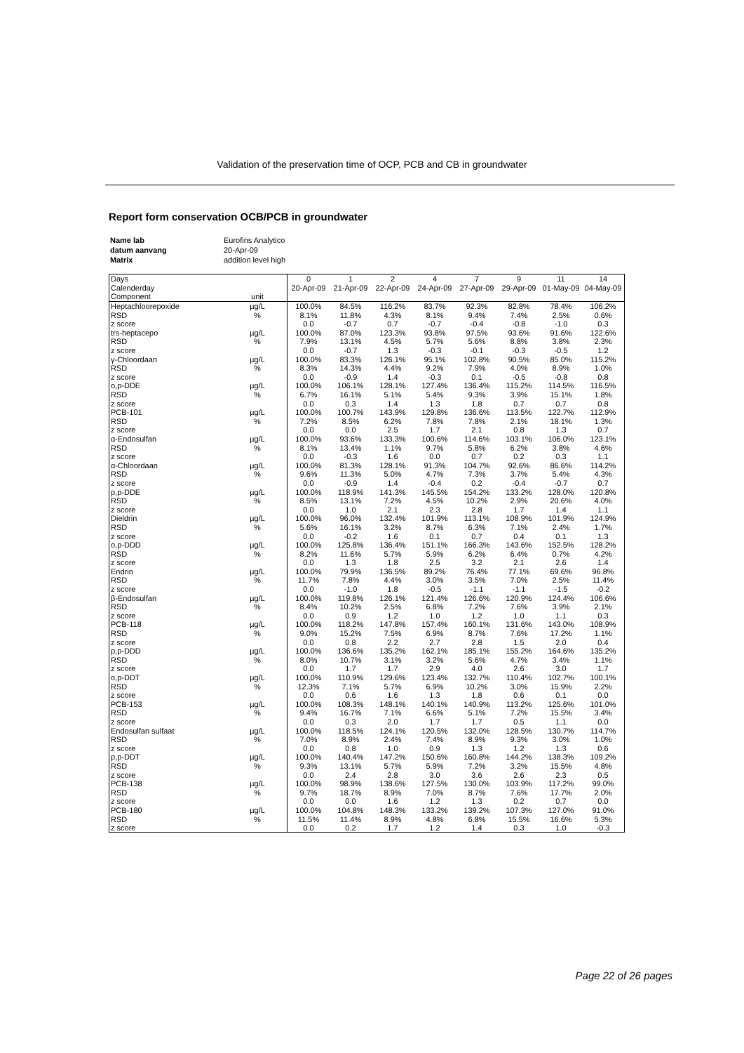Validation of the preservation time of OCP, PCB and CB in groundwater
Report form conservation OCB/PCB in groundwater
| Name lab | Eurofins Analytico |
| datum aanvang | 20-Apr-09 |
| Matrix | addition level high |
| Days | | 0 | 1 | 2 | 4 | 7 | 9 | 11 | 14 |
| Calenderday | | 20-Apr-09 | 21-Apr-09 | 22-Apr-09 | 24-Apr-09 | 27-Apr-09 | 29-Apr-09 | 01-May-09 | 04-May-09 |
| Component | unit | | | | | | | | |
| Heptachloorepoxide | µg/L | 100.0% | 84.5% | 116.2% | 83.7% | 92.3% | 82.8% | 78.4% | 106.2% |
| RSD | % | 8.1% | 11.8% | 4.3% | 8.1% | 9.4% | 7.4% | 2.5% | 0.6% |
| z score | | 0.0 | -0.7 | 0.7 | -0.7 | -0.4 | -0.8 | -1.0 | 0.3 |
| trs-heptacepo | µg/L | 100.0% | 87.0% | 123.3% | 93.8% | 97.5% | 93.6% | 91.6% | 122.6% |
| RSD | % | 7.9% | 13.1% | 4.5% | 5.7% | 5.6% | 8.8% | 3.8% | 2.3% |
| z score | | 0.0 | -0.7 | 1.3 | -0.3 | -0.1 | -0.3 | -0.5 | 1.2 |
| γ-Chloordaan | µg/L | 100.0% | 83.3% | 126.1% | 95.1% | 102.8% | 90.5% | 85.0% | 115.2% |
| RSD | % | 8.3% | 14.3% | 4.4% | 9.2% | 7.9% | 4.0% | 8.9% | 1.0% |
| z score | | 0.0 | -0.9 | 1.4 | -0.3 | 0.1 | -0.5 | -0.8 | 0.8 |
| o,p-DDE | µg/L | 100.0% | 106.1% | 128.1% | 127.4% | 136.4% | 115.2% | 114.5% | 116.5% |
| RSD | % | 6.7% | 16.1% | 5.1% | 5.4% | 9.3% | 3.9% | 15.1% | 1.8% |
| z score | | 0.0 | 0.3 | 1.4 | 1.3 | 1.8 | 0.7 | 0.7 | 0.8 |
| PCB-101 | µg/L | 100.0% | 100.7% | 143.9% | 129.8% | 136.6% | 113.5% | 122.7% | 112.9% |
| RSD | % | 7.2% | 8.5% | 6.2% | 7.8% | 7.8% | 2.1% | 18.1% | 1.3% |
| z score | | 0.0 | 0.0 | 2.5 | 1.7 | 2.1 | 0.8 | 1.3 | 0.7 |
| α-Endosulfan | µg/L | 100.0% | 93.6% | 133.3% | 100.6% | 114.6% | 103.1% | 106.0% | 123.1% |
| RSD | % | 8.1% | 13.4% | 1.1% | 9.7% | 5.8% | 6.2% | 3.8% | 4.6% |
| z score | | 0.0 | -0.3 | 1.6 | 0.0 | 0.7 | 0.2 | 0.3 | 1.1 |
| α-Chloordaan | µg/L | 100.0% | 81.3% | 128.1% | 91.3% | 104.7% | 92.6% | 86.6% | 114.2% |
| RSD | % | 9.6% | 11.3% | 5.0% | 4.7% | 7.3% | 3.7% | 5.4% | 4.3% |
| z score | | 0.0 | -0.9 | 1.4 | -0.4 | 0.2 | -0.4 | -0.7 | 0.7 |
| p,p-DDE | µg/L | 100.0% | 118.9% | 141.3% | 145.5% | 154.2% | 133.2% | 128.0% | 120.8% |
| RSD | % | 8.5% | 13.1% | 7.2% | 4.5% | 10.2% | 2.9% | 20.6% | 4.0% |
| z score | | 0.0 | 1.0 | 2.1 | 2.3 | 2.8 | 1.7 | 1.4 | 1.1 |
| Dieldrin | µg/L | 100.0% | 96.0% | 132.4% | 101.9% | 113.1% | 108.9% | 101.9% | 124.9% |
| RSD | % | 5.6% | 16.1% | 3.2% | 8.7% | 6.3% | 7.1% | 2.4% | 1.7% |
| z score | | 0.0 | -0.2 | 1.6 | 0.1 | 0.7 | 0.4 | 0.1 | 1.3 |
| o,p-DDD | µg/L | 100.0% | 125.8% | 136.4% | 151.1% | 166.3% | 143.6% | 152.5% | 128.2% |
| RSD | % | 8.2% | 11.6% | 5.7% | 5.9% | 6.2% | 6.4% | 0.7% | 4.2% |
| z score | | 0.0 | 1.3 | 1.8 | 2.5 | 3.2 | 2.1 | 2.6 | 1.4 |
| Endrin | µg/L | 100.0% | 79.9% | 136.5% | 89.2% | 76.4% | 77.1% | 69.6% | 96.8% |
| RSD | % | 11.7% | 7.8% | 4.4% | 3.0% | 3.5% | 7.0% | 2.5% | 11.4% |
| z score | | 0.0 | -1.0 | 1.8 | -0.5 | -1.1 | -1.1 | -1.5 | -0.2 |
| β-Endosulfan | µg/L | 100.0% | 119.8% | 126.1% | 121.4% | 126.6% | 120.9% | 124.4% | 106.6% |
| RSD | % | 8.4% | 10.2% | 2.5% | 6.8% | 7.2% | 7.6% | 3.9% | 2.1% |
| z score | | 0.0 | 0.9 | 1.2 | 1.0 | 1.2 | 1.0 | 1.1 | 0.3 |
| PCB-118 | µg/L | 100.0% | 118.2% | 147.8% | 157.4% | 160.1% | 131.6% | 143.0% | 108.9% |
| RSD | % | 9.0% | 15.2% | 7.5% | 6.9% | 8.7% | 7.6% | 17.2% | 1.1% |
| z score | | 0.0 | 0.8 | 2.2 | 2.7 | 2.8 | 1.5 | 2.0 | 0.4 |
| p,p-DDD | µg/L | 100.0% | 136.6% | 135.2% | 162.1% | 185.1% | 155.2% | 164.6% | 135.2% |
| RSD | % | 8.0% | 10.7% | 3.1% | 3.2% | 5.6% | 4.7% | 3.4% | 1.1% |
| z score | | 0.0 | 1.7 | 1.7 | 2.9 | 4.0 | 2.6 | 3.0 | 1.7 |
| o,p-DDT | µg/L | 100.0% | 110.9% | 129.6% | 123.4% | 132.7% | 110.4% | 102.7% | 100.1% |
| RSD | % | 12.3% | 7.1% | 5.7% | 6.9% | 10.2% | 3.0% | 15.9% | 2.2% |
| z score | | 0.0 | 0.6 | 1.6 | 1.3 | 1.8 | 0.6 | 0.1 | 0.0 |
| PCB-153 | µg/L | 100.0% | 108.3% | 148.1% | 140.1% | 140.9% | 113.2% | 125.6% | 101.0% |
| RSD | % | 9.4% | 16.7% | 7.1% | 6.6% | 5.1% | 7.2% | 15.5% | 3.4% |
| z score | | 0.0 | 0.3 | 2.0 | 1.7 | 1.7 | 0.5 | 1.1 | 0.0 |
| Endosulfan sulfaat | µg/L | 100.0% | 118.5% | 124.1% | 120.5% | 132.0% | 128.5% | 130.7% | 114.7% |
| RSD | % | 7.0% | 8.9% | 2.4% | 7.4% | 8.9% | 9.3% | 3.0% | 1.0% |
| z score | | 0.0 | 0.8 | 1.0 | 0.9 | 1.3 | 1.2 | 1.3 | 0.6 |
| p,p-DDT | µg/L | 100.0% | 140.4% | 147.2% | 150.6% | 160.8% | 144.2% | 138.3% | 109.2% |
| RSD | % | 9.3% | 13.1% | 5.7% | 5.9% | 7.2% | 3.2% | 15.5% | 4.8% |
| z score | | 0.0 | 2.4 | 2.8 | 3.0 | 3.6 | 2.6 | 2.3 | 0.5 |
| PCB-138 | µg/L | 100.0% | 98.9% | 138.6% | 127.5% | 130.0% | 103.9% | 117.2% | 99.0% |
| RSD | % | 9.7% | 18.7% | 8.9% | 7.0% | 8.7% | 7.6% | 17.7% | 2.0% |
| z score | | 0.0 | 0.0 | 1.6 | 1.2 | 1.3 | 0.2 | 0.7 | 0.0 |
| PCB-180 | µg/L | 100.0% | 104.8% | 148.3% | 133.2% | 139.2% | 107.3% | 127.0% | 91.0% |
| RSD | % | 11.5% | 11.4% | 8.9% | 4.8% | 6.8% | 15.5% | 16.6% | 5.3% |
| z score | | 0.0 | 0.2 | 1.7 | 1.2 | 1.4 | 0.3 | 1.0 | -0.3 |
Page 22 of 26 pages